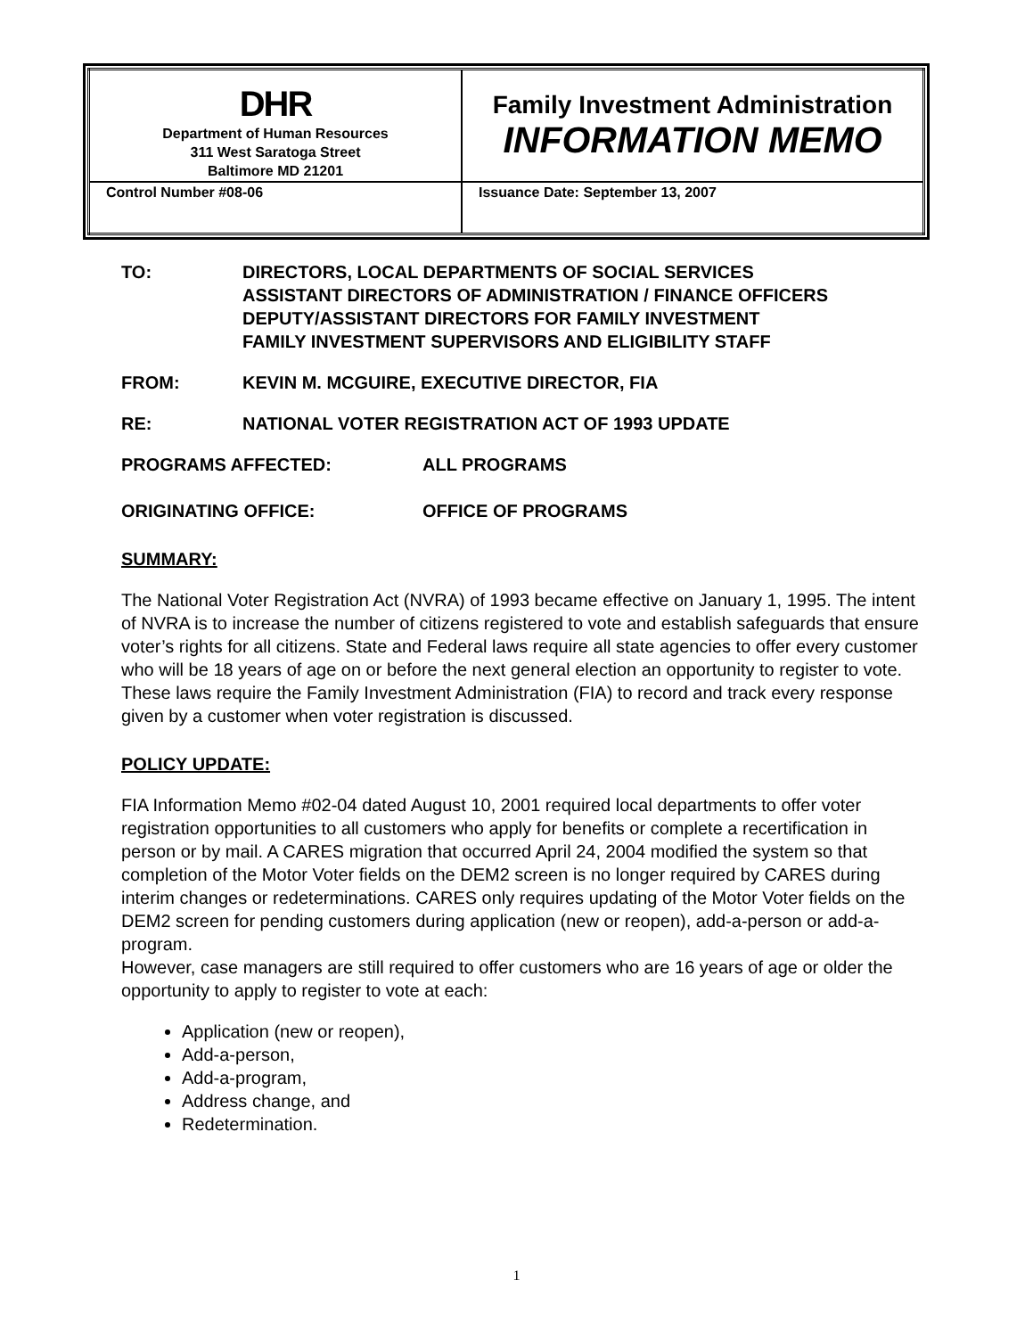| DHR Department of Human Resources 311 West Saratoga Street Baltimore MD 21201 | Family Investment Administration INFORMATION MEMO |
| Control Number #08-06 | Issuance Date: September 13, 2007 |
TO: DIRECTORS, LOCAL DEPARTMENTS OF SOCIAL SERVICES
ASSISTANT DIRECTORS OF ADMINISTRATION / FINANCE OFFICERS
DEPUTY/ASSISTANT DIRECTORS FOR FAMILY INVESTMENT
FAMILY INVESTMENT SUPERVISORS AND ELIGIBILITY STAFF
FROM: KEVIN M. MCGUIRE, EXECUTIVE DIRECTOR, FIA
RE: NATIONAL VOTER REGISTRATION ACT OF 1993 UPDATE
PROGRAMS AFFECTED: ALL PROGRAMS
ORIGINATING OFFICE: OFFICE OF PROGRAMS
SUMMARY:
The National Voter Registration Act (NVRA) of 1993 became effective on January 1, 1995. The intent of NVRA is to increase the number of citizens registered to vote and establish safeguards that ensure voter’s rights for all citizens. State and Federal laws require all state agencies to offer every customer who will be 18 years of age on or before the next general election an opportunity to register to vote. These laws require the Family Investment Administration (FIA) to record and track every response given by a customer when voter registration is discussed.
POLICY UPDATE:
FIA Information Memo #02-04 dated August 10, 2001 required local departments to offer voter registration opportunities to all customers who apply for benefits or complete a recertification in person or by mail. A CARES migration that occurred April 24, 2004 modified the system so that completion of the Motor Voter fields on the DEM2 screen is no longer required by CARES during interim changes or redeterminations. CARES only requires updating of the Motor Voter fields on the DEM2 screen for pending customers during application (new or reopen), add-a-person or add-a-program.
However, case managers are still required to offer customers who are 16 years of age or older the opportunity to apply to register to vote at each:
Application (new or reopen),
Add-a-person,
Add-a-program,
Address change, and
Redetermination.
1